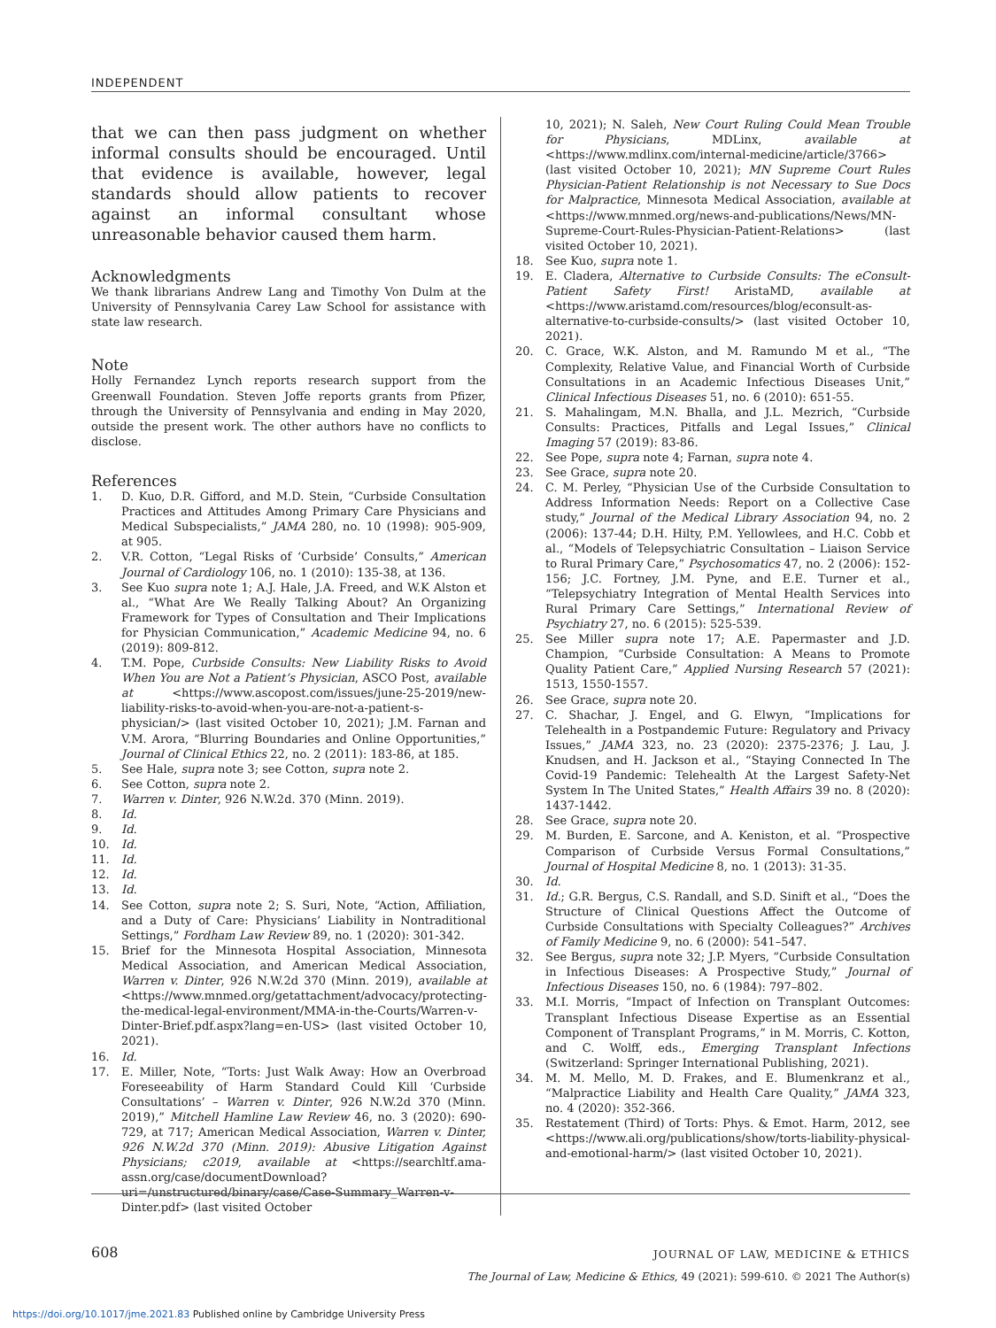INDEPENDENT
that we can then pass judgment on whether informal consults should be encouraged. Until that evidence is available, however, legal standards should allow patients to recover against an informal consultant whose unreasonable behavior caused them harm.
Acknowledgments
We thank librarians Andrew Lang and Timothy Von Dulm at the University of Pennsylvania Carey Law School for assistance with state law research.
Note
Holly Fernandez Lynch reports research support from the Greenwall Foundation. Steven Joffe reports grants from Pfizer, through the University of Pennsylvania and ending in May 2020, outside the present work. The other authors have no conflicts to disclose.
References
1. D. Kuo, D.R. Gifford, and M.D. Stein, “Curbside Consultation Practices and Attitudes Among Primary Care Physicians and Medical Subspecialists,” JAMA 280, no. 10 (1998): 905-909, at 905.
2. V.R. Cotton, “Legal Risks of ‘Curbside’ Consults,” American Journal of Cardiology 106, no. 1 (2010): 135-38, at 136.
3. See Kuo supra note 1; A.J. Hale, J.A. Freed, and W.K Alston et al., “What Are We Really Talking About? An Organizing Framework for Types of Consultation and Their Implications for Physician Communication,” Academic Medicine 94, no. 6 (2019): 809-812.
4. T.M. Pope, Curbside Consults: New Liability Risks to Avoid When You are Not a Patient’s Physician, ASCO Post, available at <https://www.ascopost.com/issues/june-25-2019/new-liability-risks-to-avoid-when-you-are-not-a-patient-s-physician/> (last visited October 10, 2021); J.M. Farnan and V.M. Arora, “Blurring Boundaries and Online Opportunities,” Journal of Clinical Ethics 22, no. 2 (2011): 183-86, at 185.
5. See Hale, supra note 3; see Cotton, supra note 2.
6. See Cotton, supra note 2.
7. Warren v. Dinter, 926 N.W.2d. 370 (Minn. 2019).
8. Id.
9. Id.
10. Id.
11. Id.
12. Id.
13. Id.
14. See Cotton, supra note 2; S. Suri, Note, “Action, Affiliation, and a Duty of Care: Physicians’ Liability in Nontraditional Settings,” Fordham Law Review 89, no. 1 (2020): 301-342.
15. Brief for the Minnesota Hospital Association, Minnesota Medical Association, and American Medical Association, Warren v. Dinter, 926 N.W.2d 370 (Minn. 2019), available at <https://www.mnmed.org/getattachment/advocacy/protecting-the-medical-legal-environment/MMA-in-the-Courts/Warren-v-Dinter-Brief.pdf.aspx?lang=en-US> (last visited October 10, 2021).
16. Id.
17. E. Miller, Note, “Torts: Just Walk Away: How an Overbroad Foreseeability of Harm Standard Could Kill ‘Curbside Consultations’ – Warren v. Dinter, 926 N.W.2d 370 (Minn. 2019),” Mitchell Hamline Law Review 46, no. 3 (2020): 690-729, at 717; American Medical Association, Warren v. Dinter, 926 N.W.2d 370 (Minn. 2019): Abusive Litigation Against Physicians; c2019, available at <https://searchltf.ama-assn.org/case/documentDownload?uri=/unstructured/binary/case/Case-Summary_Warren-v-Dinter.pdf> (last visited October
10, 2021); N. Saleh, New Court Ruling Could Mean Trouble for Physicians, MDLinx, available at <https://www.mdlinx.com/internal-medicine/article/3766> (last visited October 10, 2021); MN Supreme Court Rules Physician-Patient Relationship is not Necessary to Sue Docs for Malpractice, Minnesota Medical Association, available at <https://www.mnmed.org/news-and-publications/News/MN-Supreme-Court-Rules-Physician-Patient-Relations> (last visited October 10, 2021).
18. See Kuo, supra note 1.
19. E. Cladera, Alternative to Curbside Consults: The eConsult-Patient Safety First! AristaMD, available at <https://www.aristamd.com/resources/blog/econsult-as-alternative-to-curbside-consults/> (last visited October 10, 2021).
20. C. Grace, W.K. Alston, and M. Ramundo M et al., “The Complexity, Relative Value, and Financial Worth of Curbside Consultations in an Academic Infectious Diseases Unit,” Clinical Infectious Diseases 51, no. 6 (2010): 651-55.
21. S. Mahalingam, M.N. Bhalla, and J.L. Mezrich, “Curbside Consults: Practices, Pitfalls and Legal Issues,” Clinical Imaging 57 (2019): 83-86.
22. See Pope, supra note 4; Farnan, supra note 4.
23. See Grace, supra note 20.
24. C. M. Perley, “Physician Use of the Curbside Consultation to Address Information Needs: Report on a Collective Case study,” Journal of the Medical Library Association 94, no. 2 (2006): 137-44; D.H. Hilty, P.M. Yellowlees, and H.C. Cobb et al., “Models of Telepsychiatric Consultation – Liaison Service to Rural Primary Care,” Psychosomatics 47, no. 2 (2006): 152-156; J.C. Fortney, J.M. Pyne, and E.E. Turner et al., “Telepsychiatry Integration of Mental Health Services into Rural Primary Care Settings,” International Review of Psychiatry 27, no. 6 (2015): 525-539.
25. See Miller supra note 17; A.E. Papermaster and J.D. Champion, “Curbside Consultation: A Means to Promote Quality Patient Care,” Applied Nursing Research 57 (2021): 1513, 1550-1557.
26. See Grace, supra note 20.
27. C. Shachar, J. Engel, and G. Elwyn, “Implications for Telehealth in a Postpandemic Future: Regulatory and Privacy Issues,” JAMA 323, no. 23 (2020): 2375-2376; J. Lau, J. Knudsen, and H. Jackson et al., “Staying Connected In The Covid-19 Pandemic: Telehealth At the Largest Safety-Net System In The United States,” Health Affairs 39 no. 8 (2020): 1437-1442.
28. See Grace, supra note 20.
29. M. Burden, E. Sarcone, and A. Keniston, et al. “Prospective Comparison of Curbside Versus Formal Consultations,” Journal of Hospital Medicine 8, no. 1 (2013): 31-35.
30. Id.
31. Id.; G.R. Bergus, C.S. Randall, and S.D. Sinift et al., “Does the Structure of Clinical Questions Affect the Outcome of Curbside Consultations with Specialty Colleagues?” Archives of Family Medicine 9, no. 6 (2000): 541–547.
32. See Bergus, supra note 32; J.P. Myers, “Curbside Consultation in Infectious Diseases: A Prospective Study,” Journal of Infectious Diseases 150, no. 6 (1984): 797–802.
33. M.I. Morris, “Impact of Infection on Transplant Outcomes: Transplant Infectious Disease Expertise as an Essential Component of Transplant Programs,” in M. Morris, C. Kotton, and C. Wolff, eds., Emerging Transplant Infections (Switzerland: Springer International Publishing, 2021).
34. M. M. Mello, M. D. Frakes, and E. Blumenkranz et al., “Malpractice Liability and Health Care Quality,” JAMA 323, no. 4 (2020): 352-366.
35. Restatement (Third) of Torts: Phys. & Emot. Harm, 2012, see <https://www.ali.org/publications/show/torts-liability-physical-and-emotional-harm/> (last visited October 10, 2021).
608
JOURNAL OF LAW, MEDICINE & ETHICS
The Journal of Law, Medicine & Ethics, 49 (2021): 599-610. © 2021 The Author(s)
https://doi.org/10.1017/jme.2021.83 Published online by Cambridge University Press